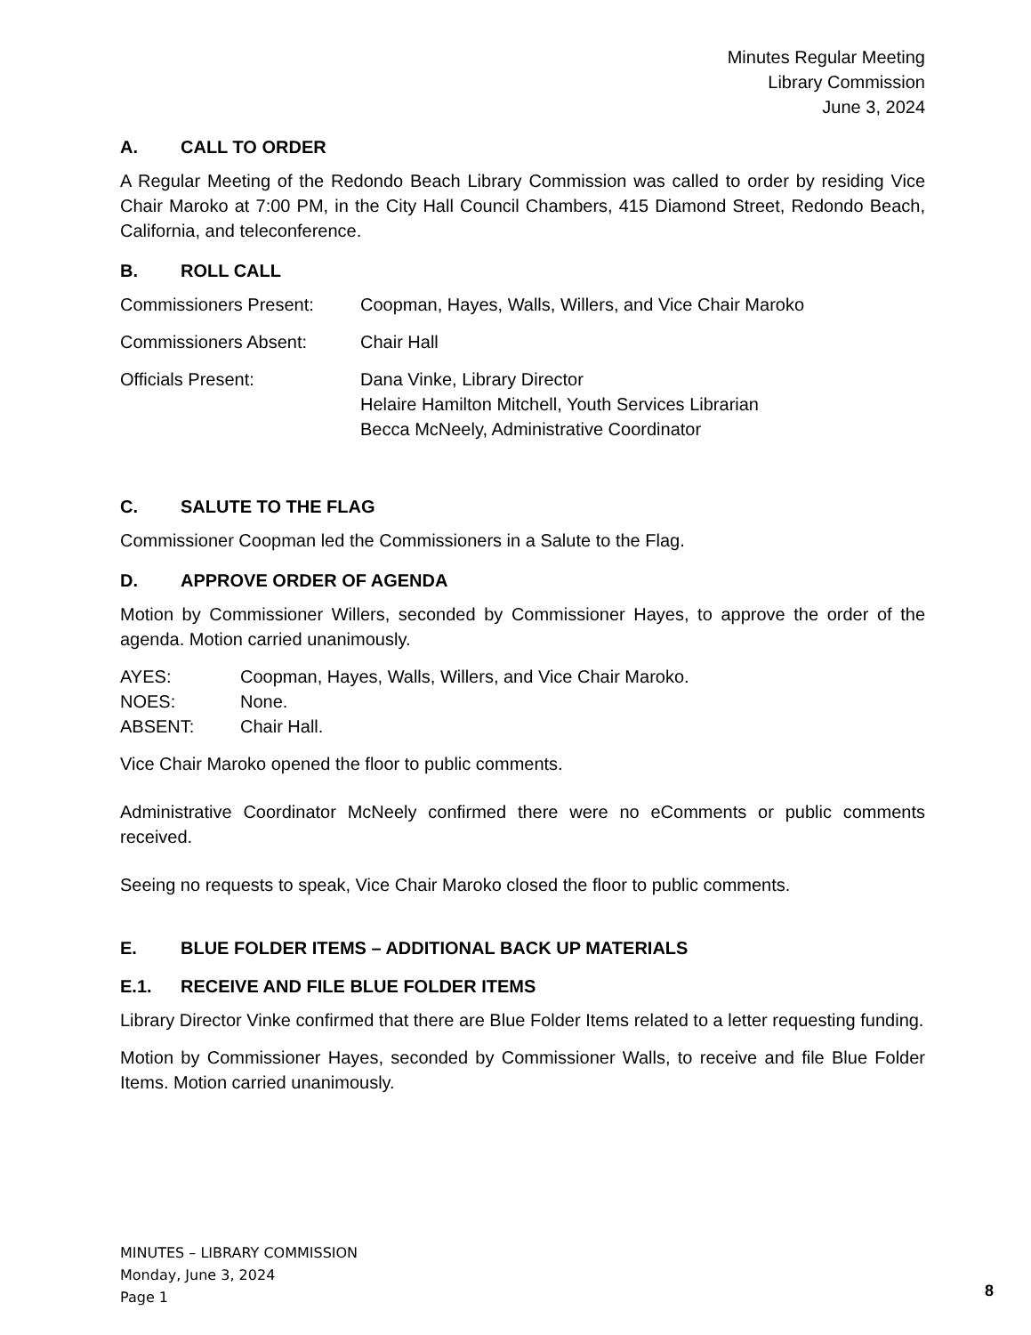Minutes Regular Meeting
Library Commission
June 3, 2024
A. CALL TO ORDER
A Regular Meeting of the Redondo Beach Library Commission was called to order by residing Vice Chair Maroko at 7:00 PM, in the City Hall Council Chambers, 415 Diamond Street, Redondo Beach, California, and teleconference.
B. ROLL CALL
| Commissioners Present: | Coopman, Hayes, Walls, Willers, and Vice Chair Maroko |
| Commissioners Absent: | Chair Hall |
| Officials Present: | Dana Vinke, Library Director Helaire Hamilton Mitchell, Youth Services Librarian Becca McNeely, Administrative Coordinator |
C. SALUTE TO THE FLAG
Commissioner Coopman led the Commissioners in a Salute to the Flag.
D. APPROVE ORDER OF AGENDA
Motion by Commissioner Willers, seconded by Commissioner Hayes, to approve the order of the agenda. Motion carried unanimously.
| AYES: | Coopman, Hayes, Walls, Willers, and Vice Chair Maroko. |
| NOES: | None. |
| ABSENT: | Chair Hall. |
Vice Chair Maroko opened the floor to public comments.
Administrative Coordinator McNeely confirmed there were no eComments or public comments received.
Seeing no requests to speak, Vice Chair Maroko closed the floor to public comments.
E. BLUE FOLDER ITEMS – ADDITIONAL BACK UP MATERIALS
E.1. RECEIVE AND FILE BLUE FOLDER ITEMS
Library Director Vinke confirmed that there are Blue Folder Items related to a letter requesting funding.
Motion by Commissioner Hayes, seconded by Commissioner Walls, to receive and file Blue Folder Items. Motion carried unanimously.
MINUTES – LIBRARY COMMISSION
Monday, June 3, 2024
Page 1
8